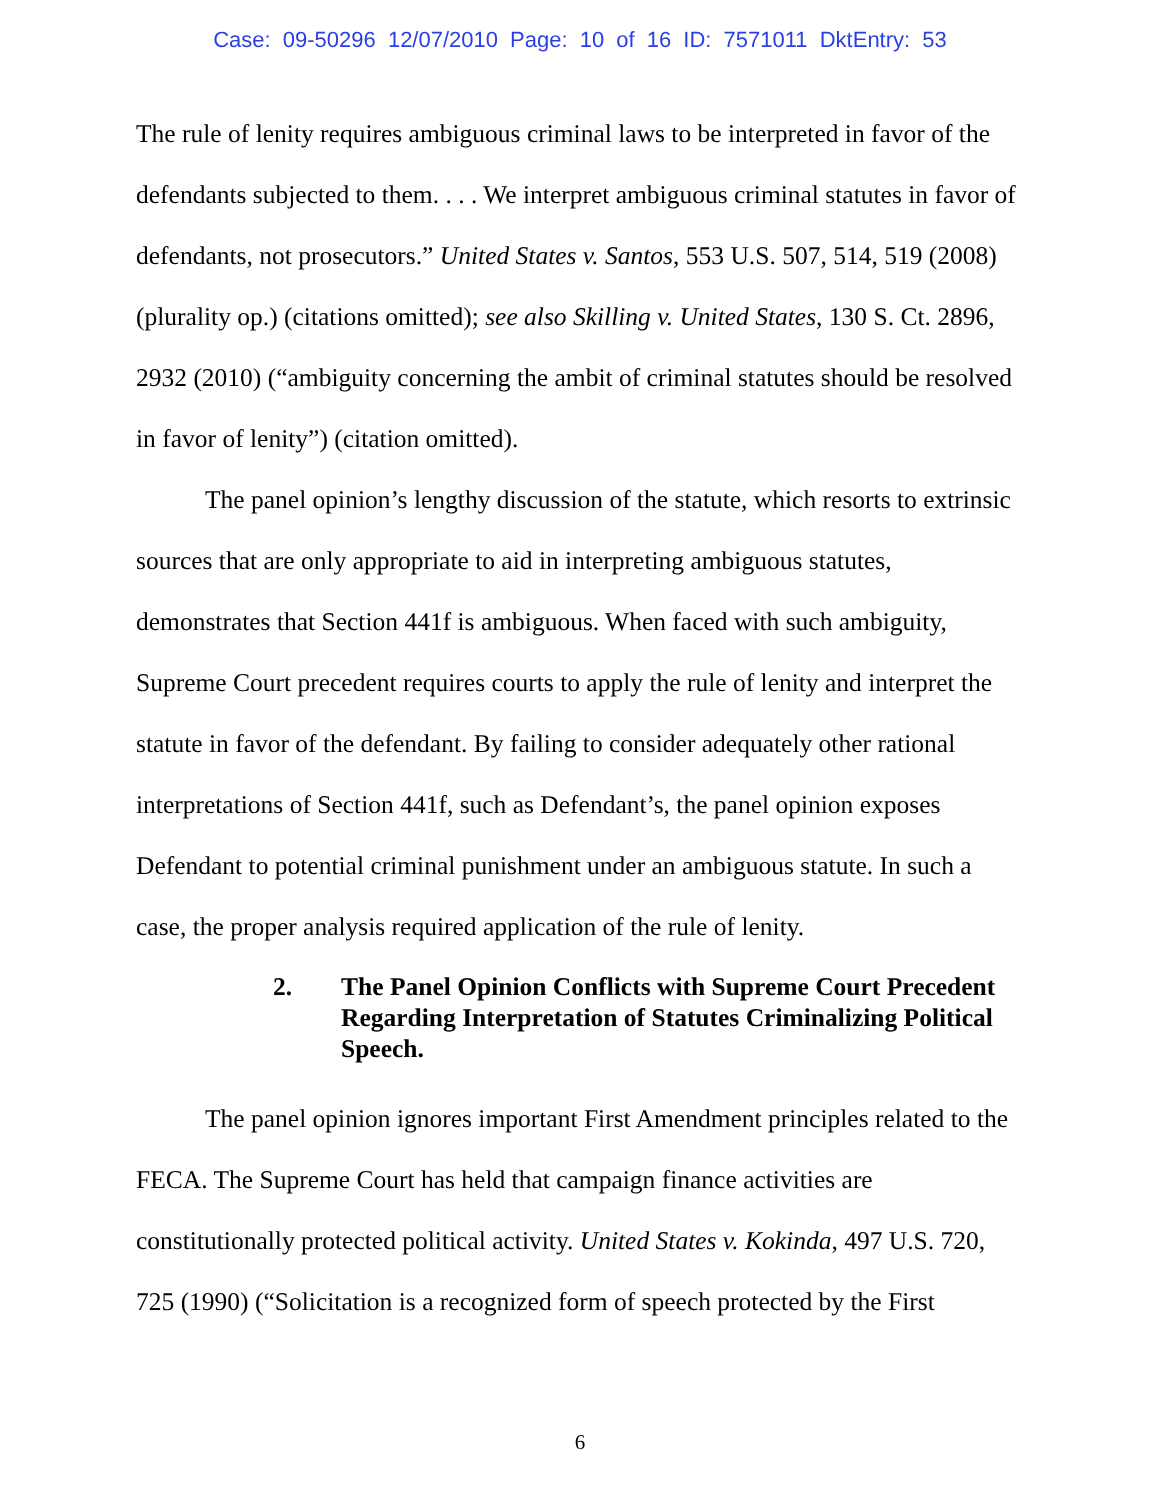Case: 09-50296 12/07/2010 Page: 10 of 16 ID: 7571011 DktEntry: 53
The rule of lenity requires ambiguous criminal laws to be interpreted in favor of the defendants subjected to them. . . . We interpret ambiguous criminal statutes in favor of defendants, not prosecutors.” United States v. Santos, 553 U.S. 507, 514, 519 (2008) (plurality op.) (citations omitted); see also Skilling v. United States, 130 S. Ct. 2896, 2932 (2010) (“ambiguity concerning the ambit of criminal statutes should be resolved in favor of lenity”) (citation omitted).
The panel opinion’s lengthy discussion of the statute, which resorts to extrinsic sources that are only appropriate to aid in interpreting ambiguous statutes, demonstrates that Section 441f is ambiguous. When faced with such ambiguity, Supreme Court precedent requires courts to apply the rule of lenity and interpret the statute in favor of the defendant. By failing to consider adequately other rational interpretations of Section 441f, such as Defendant’s, the panel opinion exposes Defendant to potential criminal punishment under an ambiguous statute. In such a case, the proper analysis required application of the rule of lenity.
2. The Panel Opinion Conflicts with Supreme Court Precedent Regarding Interpretation of Statutes Criminalizing Political Speech.
The panel opinion ignores important First Amendment principles related to the FECA. The Supreme Court has held that campaign finance activities are constitutionally protected political activity. United States v. Kokinda, 497 U.S. 720, 725 (1990) (“Solicitation is a recognized form of speech protected by the First
6